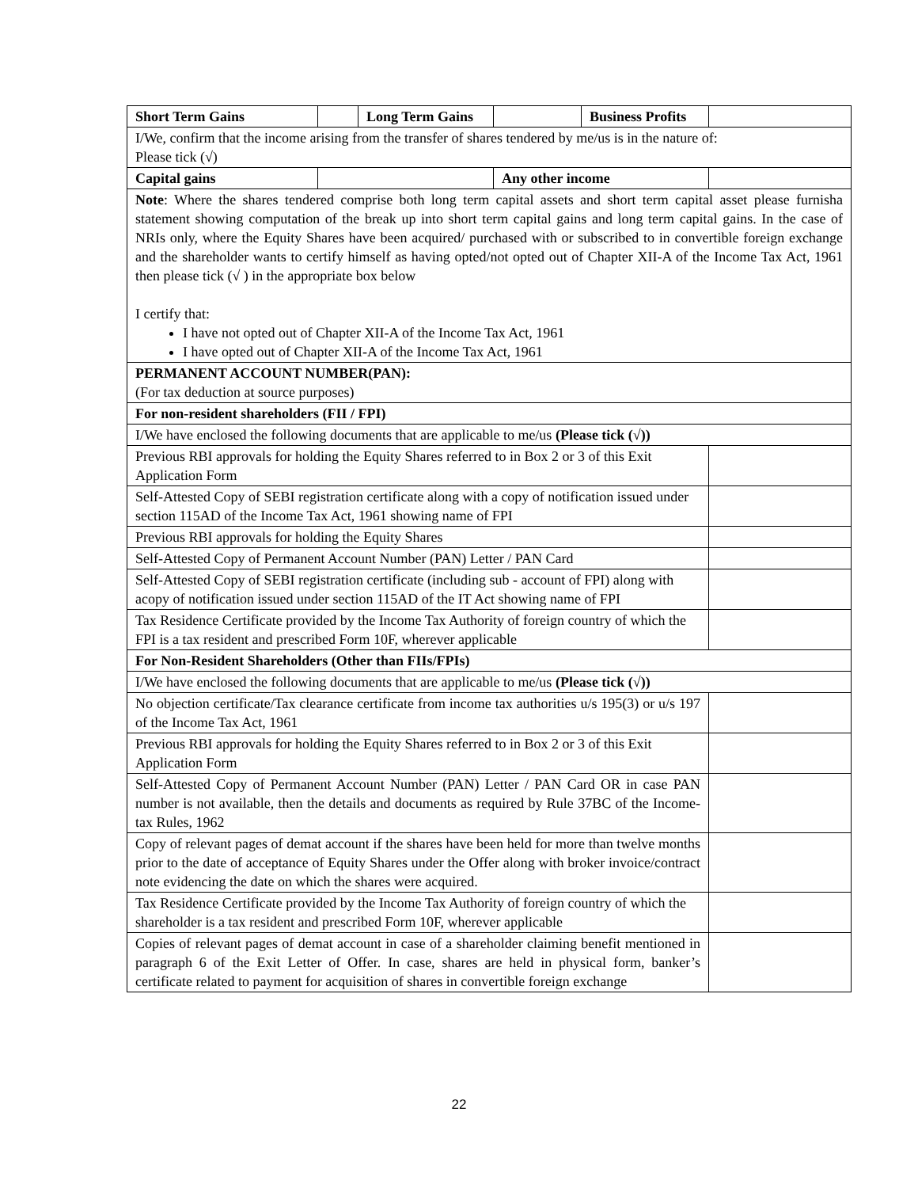| Short Term Gains | | Long Term Gains | | Business Profits | |
| I/We, confirm that the income arising from the transfer of shares tendered by me/us is in the nature of: Please tick (√) | | | | | |
| Capital gains | | | Any other income | | |
| Note : Where the shares tendered comprise both long term capital assets and short term capital asset please furnisha statement showing computation of the break up into short term capital gains and long term capital gains. In the case of NRIs only, where the Equity Shares have been acquired/ purchased with or subscribed to in convertible foreign exchange and the shareholder wants to certify himself as having opted/not opted out of Chapter XII-A of the Income Tax Act, 1961 then please tick (√ ) in the appropriate box below I certify that: I have not opted out of Chapter XII-A of the Income Tax Act, 1961 I have opted out of Chapter XII-A of the Income Tax Act, 1961 | | | | | |
| PERMANENT ACCOUNT NUMBER(PAN): (For tax deduction at source purposes) | | | | | |
| For non-resident shareholders (FII / FPI) | | | | | |
| I/We have enclosed the following documents that are applicable to me/us (Please tick (√)) | | | | | |
| Previous RBI approvals for holding the Equity Shares referred to in Box 2 or 3 of this Exit Application Form | | | | | |
| Self-Attested Copy of SEBI registration certificate along with a copy of notification issued under section 115AD of the Income Tax Act, 1961 showing name of FPI | | | | | |
| Previous RBI approvals for holding the Equity Shares | | | | | |
| Self-Attested Copy of Permanent Account Number (PAN) Letter / PAN Card | | | | | |
| Self-Attested Copy of SEBI registration certificate (including sub - account of FPI) along with acopy of notification issued under section 115AD of the IT Act showing name of FPI | | | | | |
| Tax Residence Certificate provided by the Income Tax Authority of foreign country of which the FPI is a tax resident and prescribed Form 10F, wherever applicable | | | | | |
| For Non-Resident Shareholders (Other than FIIs/FPIs) | | | | | |
| I/We have enclosed the following documents that are applicable to me/us (Please tick (√)) | | | | | |
| No objection certificate/Tax clearance certificate from income tax authorities u/s 195(3) or u/s 197 of the Income Tax Act, 1961 | | | | | |
| Previous RBI approvals for holding the Equity Shares referred to in Box 2 or 3 of this Exit Application Form | | | | | |
| Self-Attested Copy of Permanent Account Number (PAN) Letter / PAN Card OR in case PAN number is not available, then the details and documents as required by Rule 37BC of the Income-tax Rules, 1962 | | | | | |
| Copy of relevant pages of demat account if the shares have been held for more than twelve months prior to the date of acceptance of Equity Shares under the Offer along with broker invoice/contract note evidencing the date on which the shares were acquired. | | | | | |
| Tax Residence Certificate provided by the Income Tax Authority of foreign country of which the shareholder is a tax resident and prescribed Form 10F, wherever applicable | | | | | |
| Copies of relevant pages of demat account in case of a shareholder claiming benefit mentioned in paragraph 6 of the Exit Letter of Offer. In case, shares are held in physical form, banker’s certificate related to payment for acquisition of shares in convertible foreign exchange | | | | | |
22